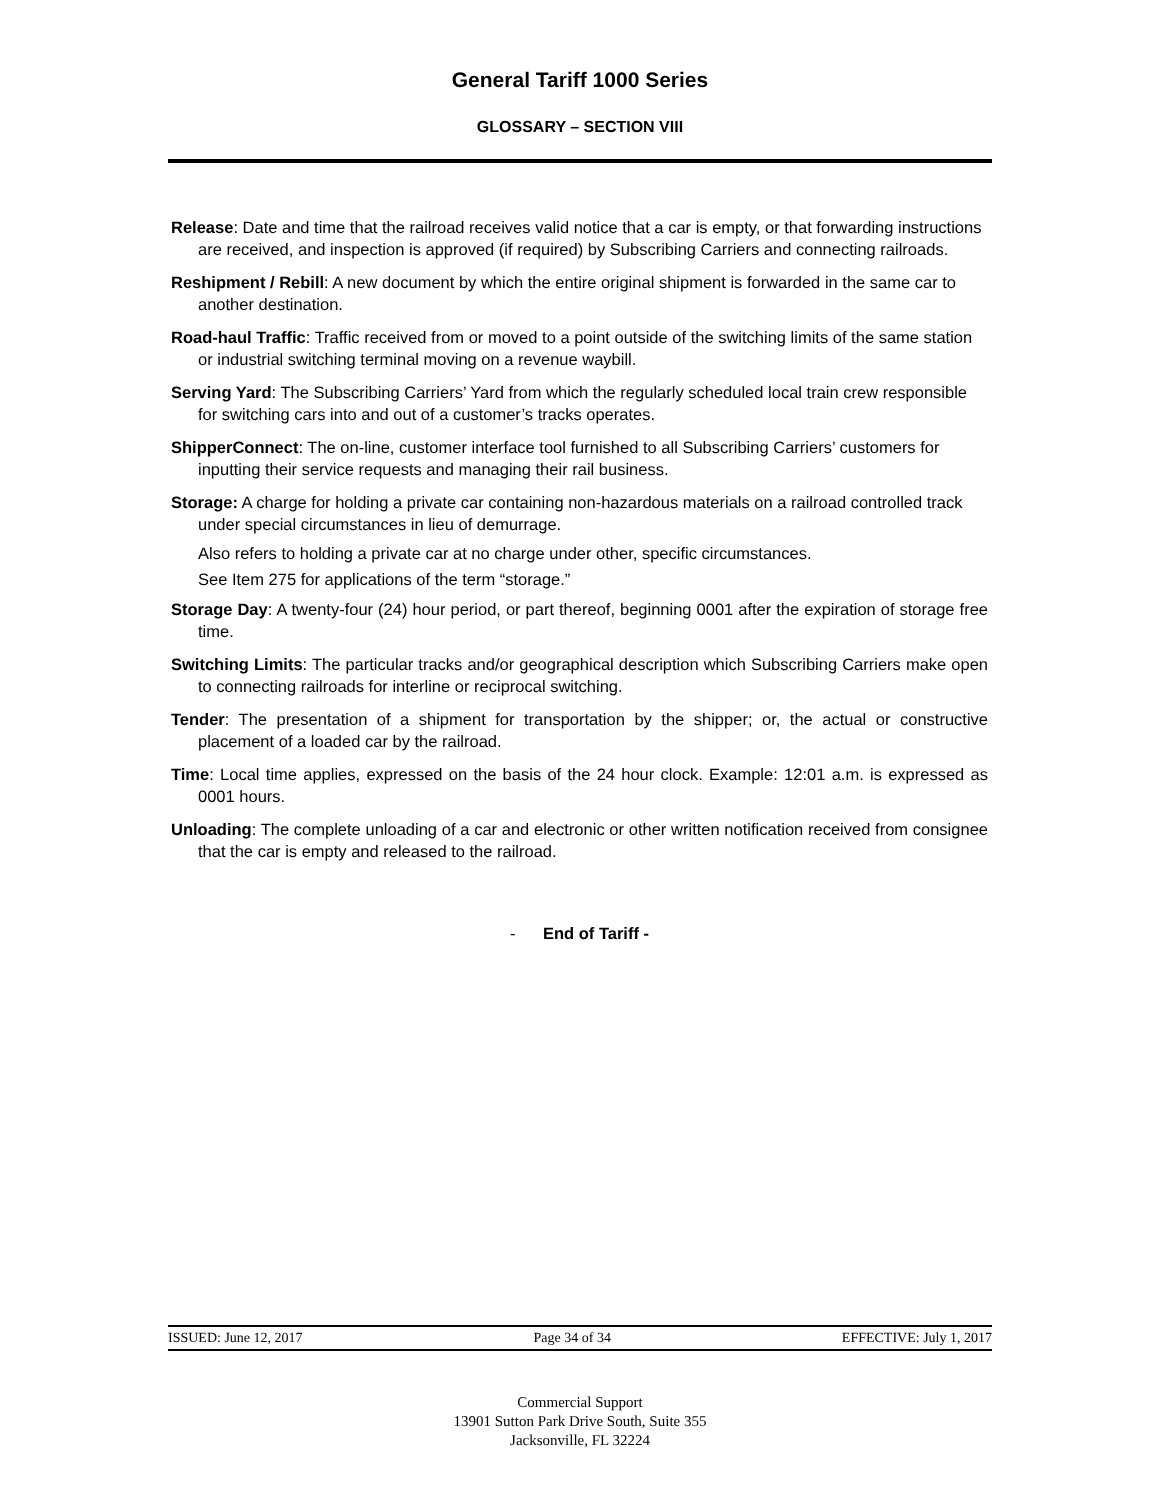General Tariff 1000 Series
GLOSSARY – SECTION VIII
Release: Date and time that the railroad receives valid notice that a car is empty, or that forwarding instructions are received, and inspection is approved (if required) by Subscribing Carriers and connecting railroads.
Reshipment / Rebill: A new document by which the entire original shipment is forwarded in the same car to another destination.
Road-haul Traffic: Traffic received from or moved to a point outside of the switching limits of the same station or industrial switching terminal moving on a revenue waybill.
Serving Yard: The Subscribing Carriers’ Yard from which the regularly scheduled local train crew responsible for switching cars into and out of a customer’s tracks operates.
ShipperConnect: The on-line, customer interface tool furnished to all Subscribing Carriers’ customers for inputting their service requests and managing their rail business.
Storage: A charge for holding a private car containing non-hazardous materials on a railroad controlled track under special circumstances in lieu of demurrage.
Also refers to holding a private car at no charge under other, specific circumstances.
See Item 275 for applications of the term “storage.”
Storage Day: A twenty-four (24) hour period, or part thereof, beginning 0001 after the expiration of storage free time.
Switching Limits: The particular tracks and/or geographical description which Subscribing Carriers make open to connecting railroads for interline or reciprocal switching.
Tender: The presentation of a shipment for transportation by the shipper; or, the actual or constructive placement of a loaded car by the railroad.
Time: Local time applies, expressed on the basis of the 24 hour clock. Example: 12:01 a.m. is expressed as 0001 hours.
Unloading: The complete unloading of a car and electronic or other written notification received from consignee that the car is empty and released to the railroad.
- End of Tariff -
ISSUED: June 12, 2017 Page 34 of 34 EFFECTIVE: July 1, 2017
Commercial Support
13901 Sutton Park Drive South, Suite 355
Jacksonville, FL 32224